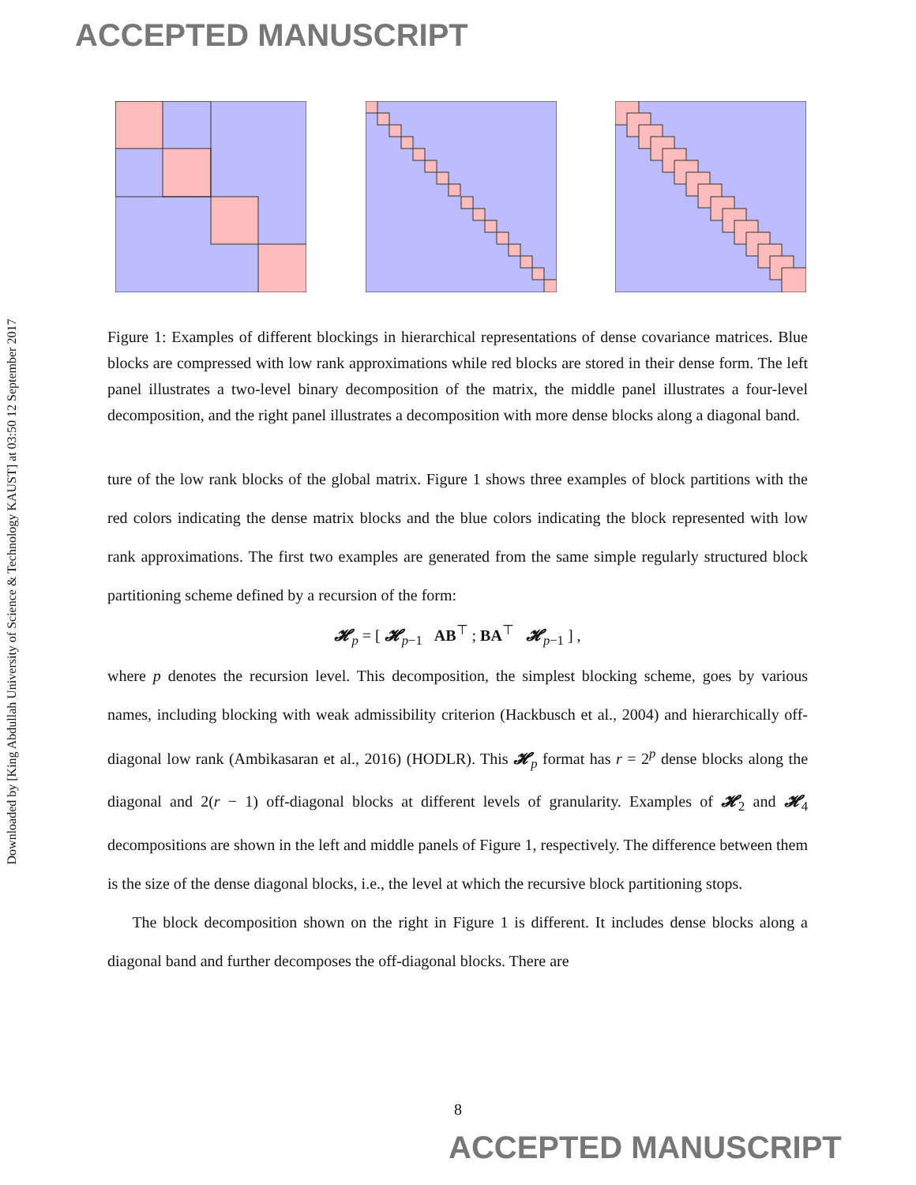ACCEPTED MANUSCRIPT
Downloaded by [King Abdullah University of Science & Technology KAUST] at 03:50 12 September 2017
Figure 1: Examples of different blockings in hierarchical representations of dense covariance matrices. Blue blocks are compressed with low rank approximations while red blocks are stored in their dense form. The left panel illustrates a two-level binary decomposition of the matrix, the middle panel illustrates a four-level decomposition, and the right panel illustrates a decomposition with more dense blocks along a diagonal band.
ture of the low rank blocks of the global matrix. Figure 1 shows three examples of block partitions with the red colors indicating the dense matrix blocks and the blue colors indicating the block represented with low rank approximations. The first two examples are generated from the same simple regularly structured block partitioning scheme defined by a recursion of the form:
𝓗<sub>p</sub> = [ 𝓗<sub>p−1</sub> AB<sup>⊤</sup> ; BA<sup>⊤</sup> 𝓗<sub>p−1</sub> ] ,
where p denotes the recursion level. This decomposition, the simplest blocking scheme, goes by various names, including blocking with weak admissibility criterion (Hackbusch et al., 2004) and hierarchically off-diagonal low rank (Ambikasaran et al., 2016) (HODLR). This 𝓗<sub>p</sub> format has r = 2<sup>p</sup> dense blocks along the diagonal and 2(r − 1) off-diagonal blocks at different levels of granularity. Examples of 𝓗<sub>2</sub> and 𝓗<sub>4</sub> decompositions are shown in the left and middle panels of Figure 1, respectively. The difference between them is the size of the dense diagonal blocks, i.e., the level at which the recursive block partitioning stops.
The block decomposition shown on the right in Figure 1 is different. It includes dense blocks along a diagonal band and further decomposes the off-diagonal blocks. There are
8
ACCEPTED MANUSCRIPT